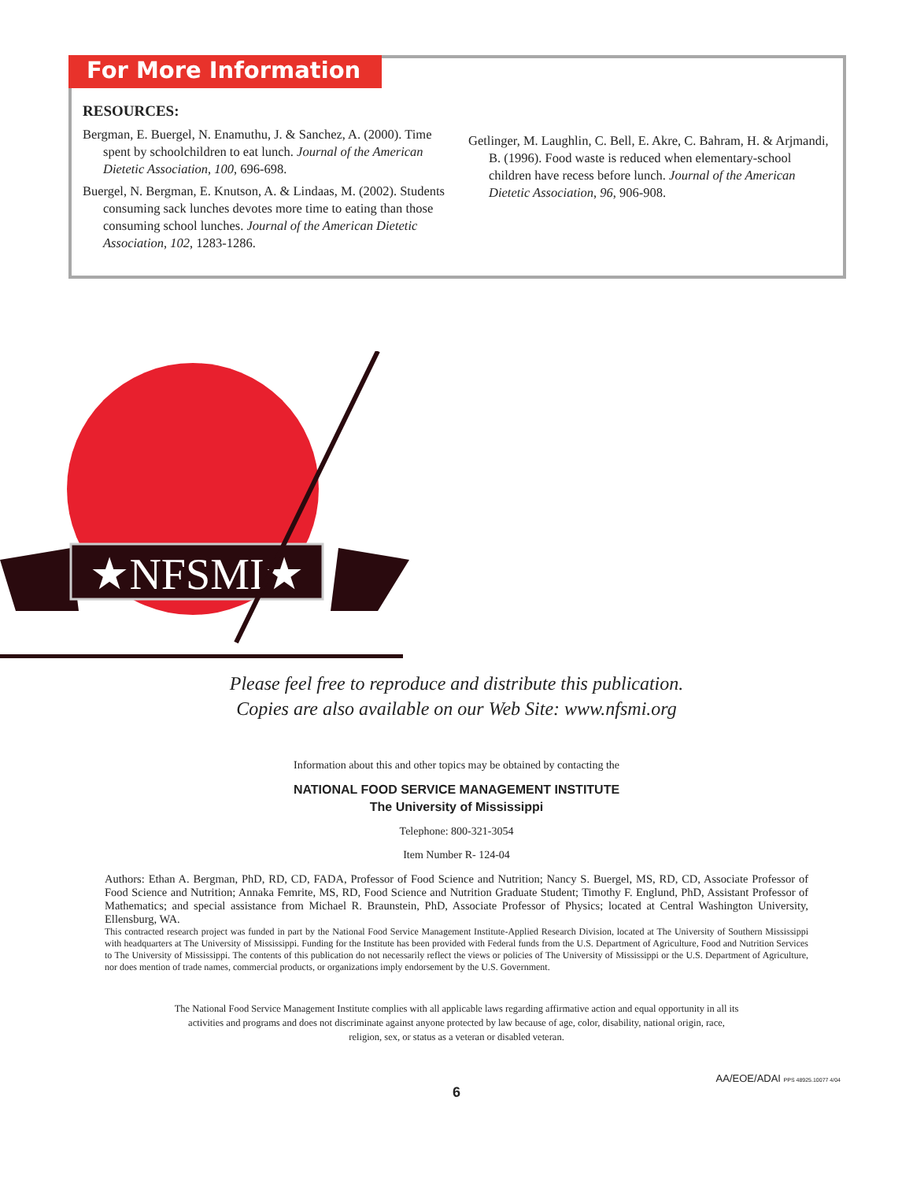For More Information
RESOURCES:
Bergman, E. Buergel, N. Enamuthu, J. & Sanchez, A. (2000). Time spent by schoolchildren to eat lunch. Journal of the American Dietetic Association, 100, 696-698.
Buergel, N. Bergman, E. Knutson, A. & Lindaas, M. (2002). Students consuming sack lunches devotes more time to eating than those consuming school lunches. Journal of the American Dietetic Association, 102, 1283-1286.
Getlinger, M. Laughlin, C. Bell, E. Akre, C. Bahram, H. & Arjmandi, B. (1996). Food waste is reduced when elementary-school children have recess before lunch. Journal of the American Dietetic Association, 96, 906-908.
★NFSMI★
Please feel free to reproduce and distribute this publication.
Copies are also available on our Web Site: www.nfsmi.org
Information about this and other topics may be obtained by contacting the
NATIONAL FOOD SERVICE MANAGEMENT INSTITUTE
The University of Mississippi
Telephone: 800-321-3054
Item Number R- 124-04
Authors: Ethan A. Bergman, PhD, RD, CD, FADA, Professor of Food Science and Nutrition; Nancy S. Buergel, MS, RD, CD, Associate Professor of Food Science and Nutrition; Annaka Femrite, MS, RD, Food Science and Nutrition Graduate Student; Timothy F. Englund, PhD, Assistant Professor of Mathematics; and special assistance from Michael R. Braunstein, PhD, Associate Professor of Physics; located at Central Washington University, Ellensburg, WA.
This contracted research project was funded in part by the National Food Service Management Institute-Applied Research Division, located at The University of Southern Mississippi with headquarters at The University of Mississippi. Funding for the Institute has been provided with Federal funds from the U.S. Department of Agriculture, Food and Nutrition Services to The University of Mississippi. The contents of this publication do not necessarily reflect the views or policies of The University of Mississippi or the U.S. Department of Agriculture, nor does mention of trade names, commercial products, or organizations imply endorsement by the U.S. Government.
The National Food Service Management Institute complies with all applicable laws regarding affirmative action and equal opportunity in all its activities and programs and does not discriminate against anyone protected by law because of age, color, disability, national origin, race, religion, sex, or status as a veteran or disabled veteran.
AA/EOE/ADAI PPS 48925.10077 4/04
6